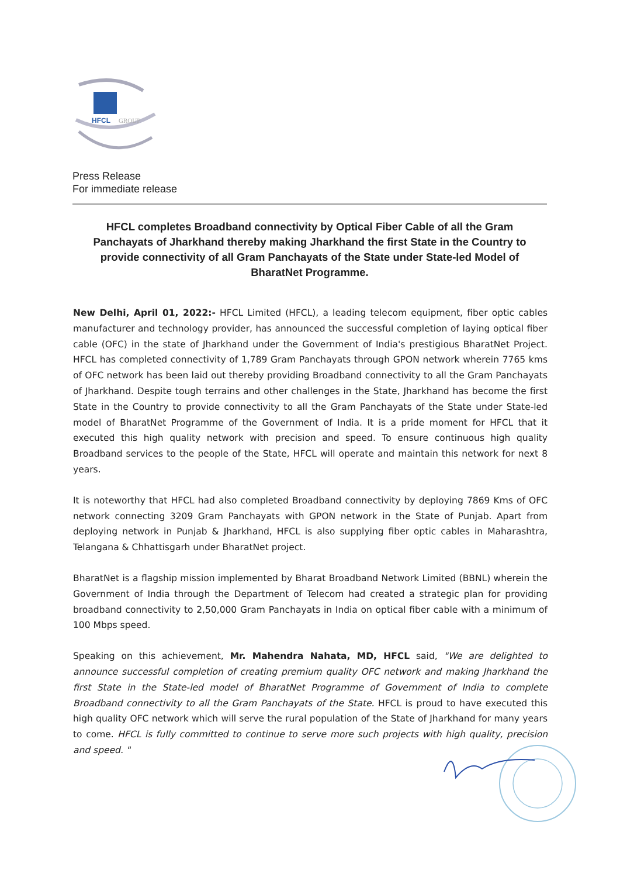HFCL
GROUP
Press Release
For immediate release
HFCL completes Broadband connectivity by Optical Fiber Cable of all the Gram Panchayats of Jharkhand thereby making Jharkhand the first State in the Country to provide connectivity of all Gram Panchayats of the State under State-led Model of BharatNet Programme.
New Delhi, April 01, 2022:- HFCL Limited (HFCL), a leading telecom equipment, fiber optic cables manufacturer and technology provider, has announced the successful completion of laying optical fiber cable (OFC) in the state of Jharkhand under the Government of India's prestigious BharatNet Project. HFCL has completed connectivity of 1,789 Gram Panchayats through GPON network wherein 7765 kms of OFC network has been laid out thereby providing Broadband connectivity to all the Gram Panchayats of Jharkhand. Despite tough terrains and other challenges in the State, Jharkhand has become the first State in the Country to provide connectivity to all the Gram Panchayats of the State under State-led model of BharatNet Programme of the Government of India. It is a pride moment for HFCL that it executed this high quality network with precision and speed. To ensure continuous high quality Broadband services to the people of the State, HFCL will operate and maintain this network for next 8 years.
It is noteworthy that HFCL had also completed Broadband connectivity by deploying 7869 Kms of OFC network connecting 3209 Gram Panchayats with GPON network in the State of Punjab. Apart from deploying network in Punjab & Jharkhand, HFCL is also supplying fiber optic cables in Maharashtra, Telangana & Chhattisgarh under BharatNet project.
BharatNet is a flagship mission implemented by Bharat Broadband Network Limited (BBNL) wherein the Government of India through the Department of Telecom had created a strategic plan for providing broadband connectivity to 2,50,000 Gram Panchayats in India on optical fiber cable with a minimum of 100 Mbps speed.
Speaking on this achievement, Mr. Mahendra Nahata, MD, HFCL said, "We are delighted to announce successful completion of creating premium quality OFC network and making Jharkhand the first State in the State-led model of BharatNet Programme of Government of India to complete Broadband connectivity to all the Gram Panchayats of the State. HFCL is proud to have executed this high quality OFC network which will serve the rural population of the State of Jharkhand for many years to come. HFCL is fully committed to continue to serve more such projects with high quality, precision and speed. "